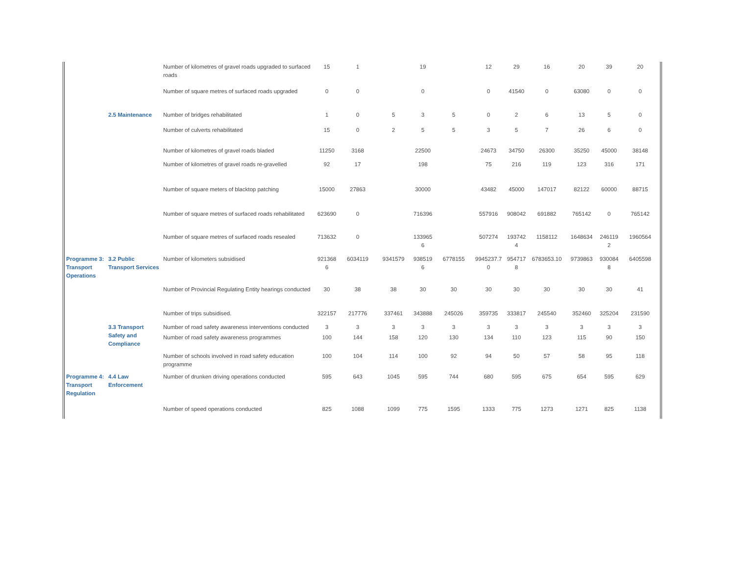| | | Number of kilometres of gravel roads upgraded to surfaced roads | 15 | 1 | | 19 | | 12 | 29 | 16 | 20 | 39 | 20 |
| | | Number of square metres of surfaced roads upgraded | 0 | 0 | | 0 | | 0 | 41540 | 0 | 63080 | 0 | 0 |
| | 2.5 Maintenance | Number of bridges rehabilitated | 1 | 0 | 5 | 3 | 5 | 0 | 2 | 6 | 13 | 5 | 0 |
| | | Number of culverts rehabilitated | 15 | 0 | 2 | 5 | 5 | 3 | 5 | 7 | 26 | 6 | 0 |
| | | Number of kilometres of gravel roads bladed | 11250 | 3168 | | 22500 | | 24673 | 34750 | 26300 | 35250 | 45000 | 38148 |
| | | Number of kilometres of gravel roads re-gravelled | 92 | 17 | | 198 | | 75 | 216 | 119 | 123 | 316 | 171 |
| | | Number of square meters of blacktop patching | 15000 | 27863 | | 30000 | | 43482 | 45000 | 147017 | 82122 | 60000 | 88715 |
| | | Number of square metres of surfaced roads rehabilitated | 623690 | 0 | | 716396 | | 557916 | 908042 | 691882 | 765142 | 0 | 765142 |
| | | Number of square metres of surfaced roads resealed | 713632 | 0 | | 133965 6 | | 507274 | 193742 4 | 1158112 | 1648634 | 246119 2 | 1960564 |
| Programme 3: Transport Operations | 3.2 Public Transport Services | Number of kilometers subsidised | 921368 6 | 6034119 | 9341579 | 938519 6 | 6778155 | 9945237.7 0 | 954717 8 | 6783653.10 | 9739863 | 930084 8 | 6405598 |
| | | Number of Provincial Regulating Entity hearings conducted | 30 | 38 | 38 | 30 | 30 | 30 | 30 | 30 | 30 | 30 | 41 |
| | | Number of trips subsidised. | 322157 | 217776 | 337461 | 343888 | 245026 | 359735 | 333817 | 245540 | 352460 | 325204 | 231590 |
| | 3.3 Transport Safety and Compliance | Number of road safety awareness interventions conducted | 3 | 3 | 3 | 3 | 3 | 3 | 3 | 3 | 3 | 3 | 3 |
| | | Number of road safety awareness programmes | 100 | 144 | 158 | 120 | 130 | 134 | 110 | 123 | 115 | 90 | 150 |
| | | Number of schools involved in road safety education programme | 100 | 104 | 114 | 100 | 92 | 94 | 50 | 57 | 58 | 95 | 118 |
| Programme 4: Transport Regulation | 4.4 Law Enforcement | Number of drunken driving operations conducted | 595 | 643 | 1045 | 595 | 744 | 680 | 595 | 675 | 654 | 595 | 629 |
| | | Number of speed operations conducted | 825 | 1088 | 1099 | 775 | 1595 | 1333 | 775 | 1273 | 1271 | 825 | 1138 |